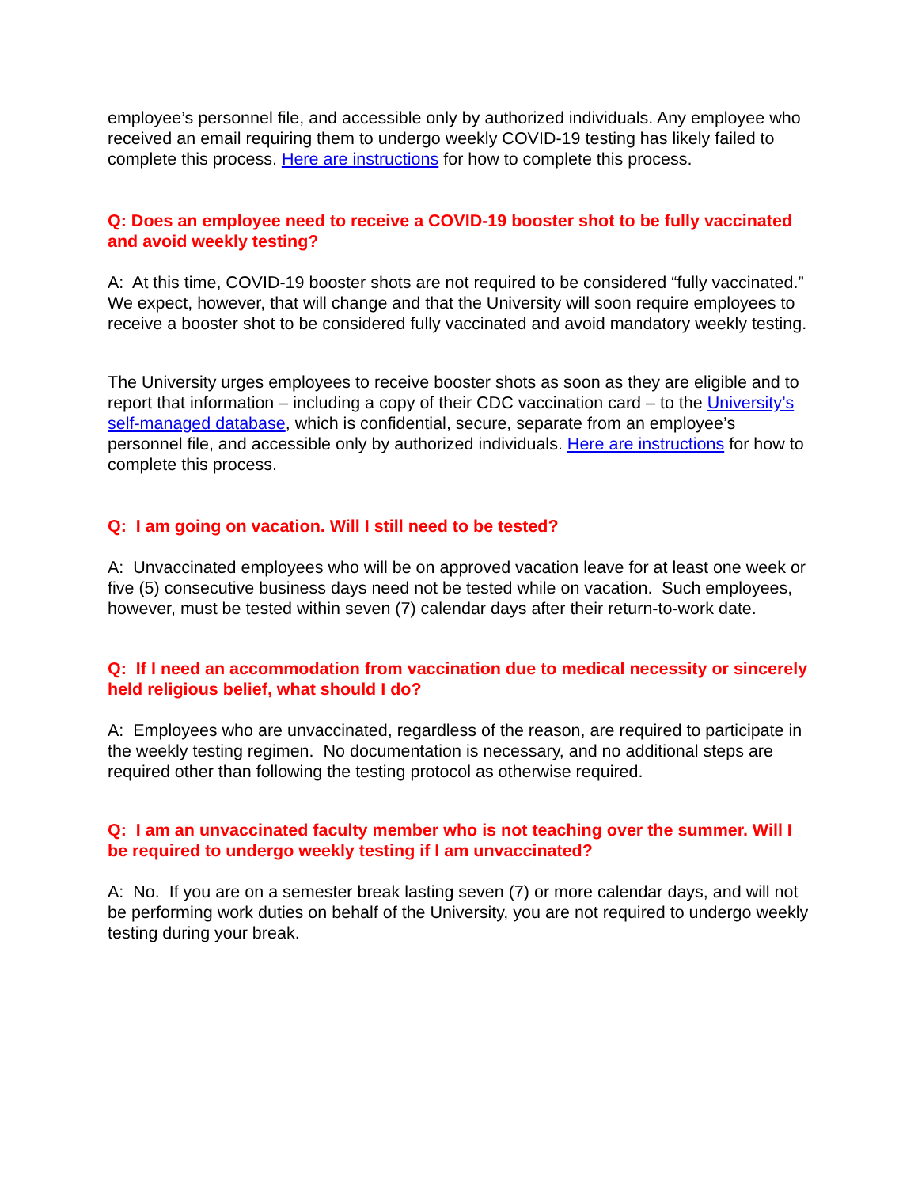employee’s personnel file, and accessible only by authorized individuals. Any employee who received an email requiring them to undergo weekly COVID-19 testing has likely failed to complete this process. Here are instructions for how to complete this process.
Q: Does an employee need to receive a COVID-19 booster shot to be fully vaccinated and avoid weekly testing?
A: At this time, COVID-19 booster shots are not required to be considered “fully vaccinated.” We expect, however, that will change and that the University will soon require employees to receive a booster shot to be considered fully vaccinated and avoid mandatory weekly testing.
The University urges employees to receive booster shots as soon as they are eligible and to report that information – including a copy of their CDC vaccination card – to the University’s self-managed database, which is confidential, secure, separate from an employee’s personnel file, and accessible only by authorized individuals. Here are instructions for how to complete this process.
Q: I am going on vacation. Will I still need to be tested?
A: Unvaccinated employees who will be on approved vacation leave for at least one week or five (5) consecutive business days need not be tested while on vacation. Such employees, however, must be tested within seven (7) calendar days after their return-to-work date.
Q: If I need an accommodation from vaccination due to medical necessity or sincerely held religious belief, what should I do?
A: Employees who are unvaccinated, regardless of the reason, are required to participate in the weekly testing regimen. No documentation is necessary, and no additional steps are required other than following the testing protocol as otherwise required.
Q: I am an unvaccinated faculty member who is not teaching over the summer. Will I be required to undergo weekly testing if I am unvaccinated?
A: No. If you are on a semester break lasting seven (7) or more calendar days, and will not be performing work duties on behalf of the University, you are not required to undergo weekly testing during your break.